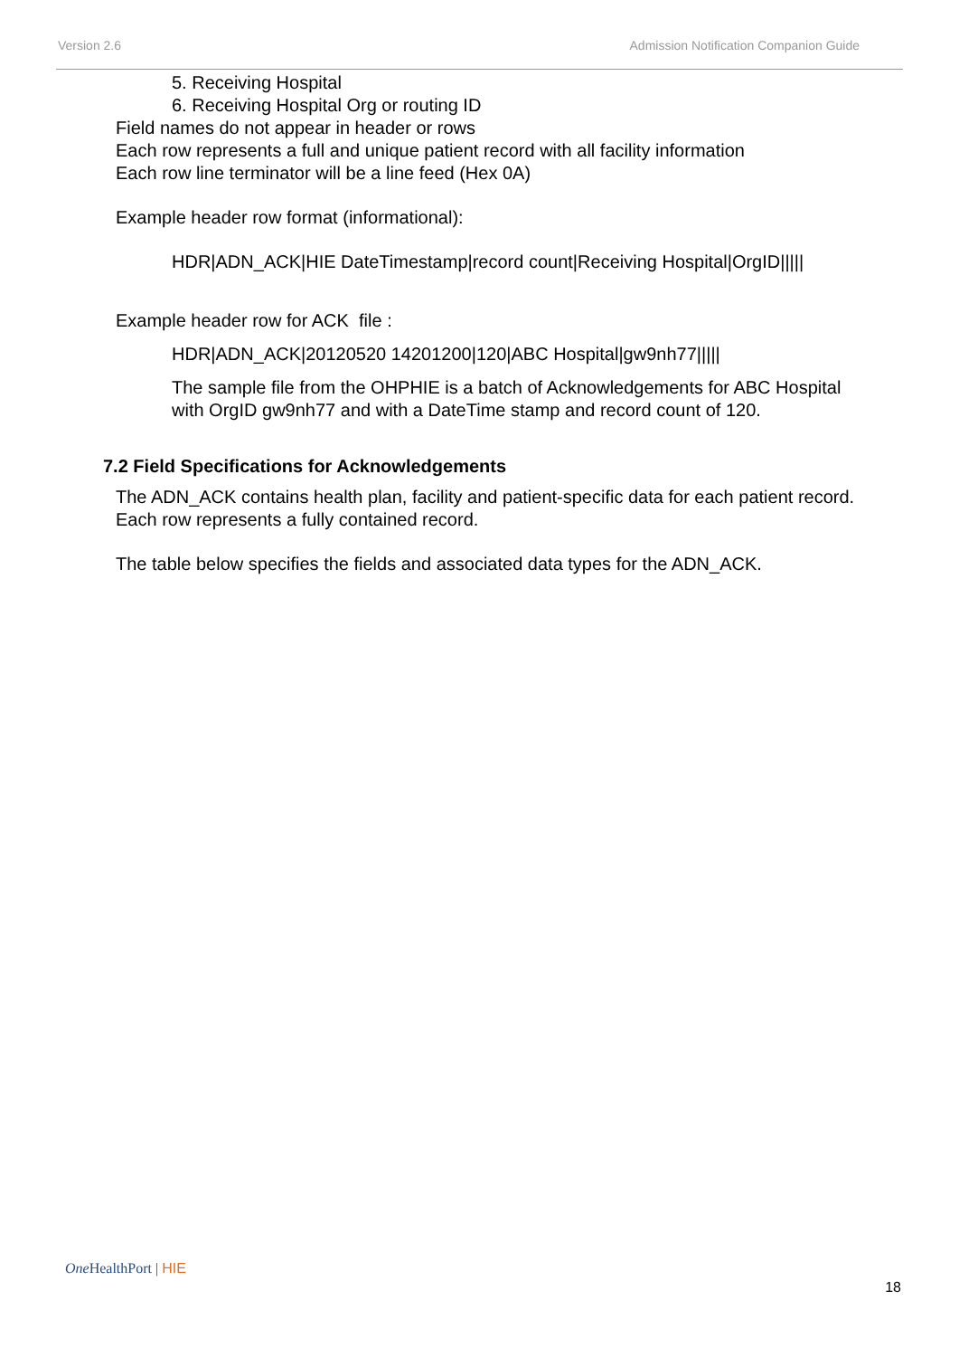Version 2.6 Admission Notification Companion Guide
5. Receiving Hospital
6. Receiving Hospital Org or routing ID
Field names do not appear in header or rows
Each row represents a full and unique patient record with all facility information
Each row line terminator will be a line feed (Hex 0A)
Example header row format (informational):
HDR|ADN_ACK|HIE DateTimestamp|record count|Receiving Hospital|OrgID|||||
Example header row for ACK file :
HDR|ADN_ACK|20120520 14201200|120|ABC Hospital|gw9nh77|||||
The sample file from the OHPHIE is a batch of Acknowledgements for ABC Hospital
with OrgID gw9nh77 and with a DateTime stamp and record count of 120.
7.2 Field Specifications for Acknowledgements
The ADN_ACK contains health plan, facility and patient-specific data for each patient record.
Each row represents a fully contained record.
The table below specifies the fields and associated data types for the ADN_ACK.
One HealthPort | HIE
18